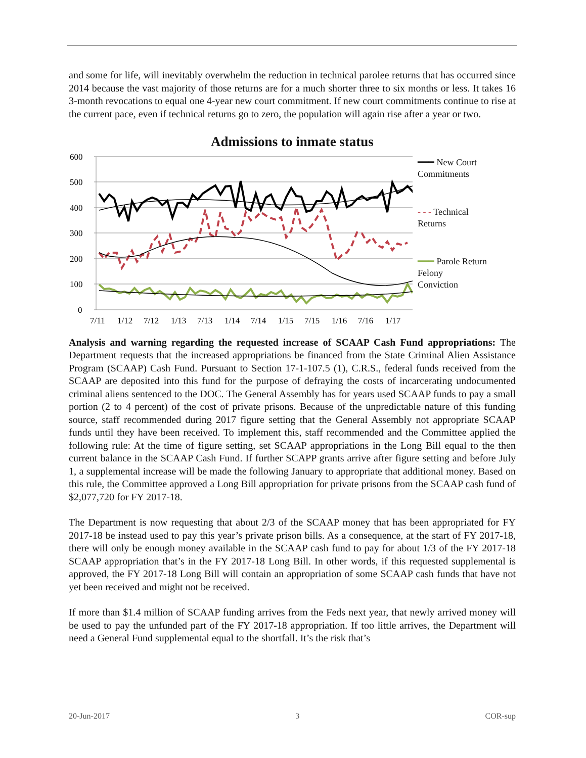and some for life, will inevitably overwhelm the reduction in technical parolee returns that has occurred since 2014 because the vast majority of those returns are for a much shorter three to six months or less. It takes 16 3-month revocations to equal one 4-year new court commitment. If new court commitments continue to rise at the current pace, even if technical returns go to zero, the population will again rise after a year or two.
Admissions to inmate status
600
500
400
300
200
100
0
7/11
1/12
7/12
1/13
7/13
1/14
7/14
1/15
7/15
1/16
7/16
1/17
━━━ New Court
Commitments
- - - Technical
Returns
━━━ Parole Return
Felony
Conviction
Analysis and warning regarding the requested increase of SCAAP Cash Fund appropriations: The Department requests that the increased appropriations be financed from the State Criminal Alien Assistance Program (SCAAP) Cash Fund. Pursuant to Section 17-1-107.5 (1), C.R.S., federal funds received from the SCAAP are deposited into this fund for the purpose of defraying the costs of incarcerating undocumented criminal aliens sentenced to the DOC. The General Assembly has for years used SCAAP funds to pay a small portion (2 to 4 percent) of the cost of private prisons. Because of the unpredictable nature of this funding source, staff recommended during 2017 figure setting that the General Assembly not appropriate SCAAP funds until they have been received. To implement this, staff recommended and the Committee applied the following rule: At the time of figure setting, set SCAAP appropriations in the Long Bill equal to the then current balance in the SCAAP Cash Fund. If further SCAPP grants arrive after figure setting and before July 1, a supplemental increase will be made the following January to appropriate that additional money. Based on this rule, the Committee approved a Long Bill appropriation for private prisons from the SCAAP cash fund of $2,077,720 for FY 2017-18.
The Department is now requesting that about 2/3 of the SCAAP money that has been appropriated for FY 2017-18 be instead used to pay this year’s private prison bills. As a consequence, at the start of FY 2017-18, there will only be enough money available in the SCAAP cash fund to pay for about 1/3 of the FY 2017-18 SCAAP appropriation that’s in the FY 2017-18 Long Bill. In other words, if this requested supplemental is approved, the FY 2017-18 Long Bill will contain an appropriation of some SCAAP cash funds that have not yet been received and might not be received.
If more than $1.4 million of SCAAP funding arrives from the Feds next year, that newly arrived money will be used to pay the unfunded part of the FY 2017-18 appropriation. If too little arrives, the Department will need a General Fund supplemental equal to the shortfall. It’s the risk that’s
20-Jun-2017 3 COR-sup